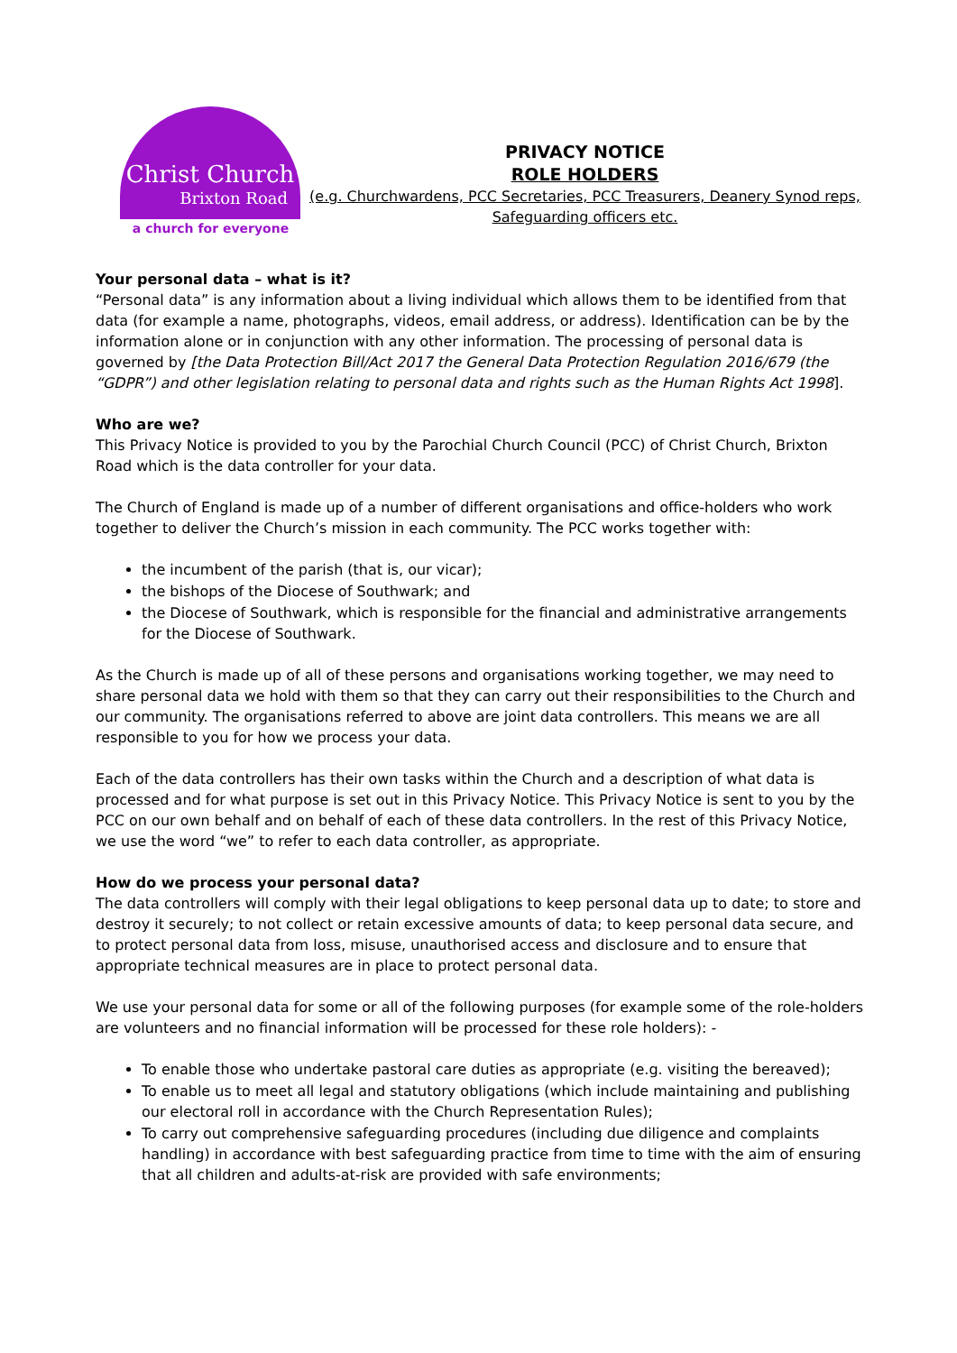Christ Church
Brixton Road
a church for everyone
PRIVACY NOTICE
ROLE HOLDERS
(e.g. Churchwardens, PCC Secretaries, PCC Treasurers, Deanery Synod reps, Safeguarding officers etc.
Your personal data – what is it?
“Personal data” is any information about a living individual which allows them to be identified from that data (for example a name, photographs, videos, email address, or address). Identification can be by the information alone or in conjunction with any other information. The processing of personal data is governed by [the Data Protection Bill/Act 2017 the General Data Protection Regulation 2016/679 (the “GDPR”) and other legislation relating to personal data and rights such as the Human Rights Act 1998].
Who are we?
This Privacy Notice is provided to you by the Parochial Church Council (PCC) of Christ Church, Brixton Road which is the data controller for your data.
The Church of England is made up of a number of different organisations and office-holders who work together to deliver the Church’s mission in each community. The PCC works together with:
the incumbent of the parish (that is, our vicar);
the bishops of the Diocese of Southwark; and
the Diocese of Southwark, which is responsible for the financial and administrative arrangements for the Diocese of Southwark.
As the Church is made up of all of these persons and organisations working together, we may need to share personal data we hold with them so that they can carry out their responsibilities to the Church and our community. The organisations referred to above are joint data controllers. This means we are all responsible to you for how we process your data.
Each of the data controllers has their own tasks within the Church and a description of what data is processed and for what purpose is set out in this Privacy Notice. This Privacy Notice is sent to you by the PCC on our own behalf and on behalf of each of these data controllers. In the rest of this Privacy Notice, we use the word “we” to refer to each data controller, as appropriate.
How do we process your personal data?
The data controllers will comply with their legal obligations to keep personal data up to date; to store and destroy it securely; to not collect or retain excessive amounts of data; to keep personal data secure, and to protect personal data from loss, misuse, unauthorised access and disclosure and to ensure that appropriate technical measures are in place to protect personal data.
We use your personal data for some or all of the following purposes (for example some of the role-holders are volunteers and no financial information will be processed for these role holders): -
To enable those who undertake pastoral care duties as appropriate (e.g. visiting the bereaved);
To enable us to meet all legal and statutory obligations (which include maintaining and publishing our electoral roll in accordance with the Church Representation Rules);
To carry out comprehensive safeguarding procedures (including due diligence and complaints handling) in accordance with best safeguarding practice from time to time with the aim of ensuring that all children and adults-at-risk are provided with safe environments;